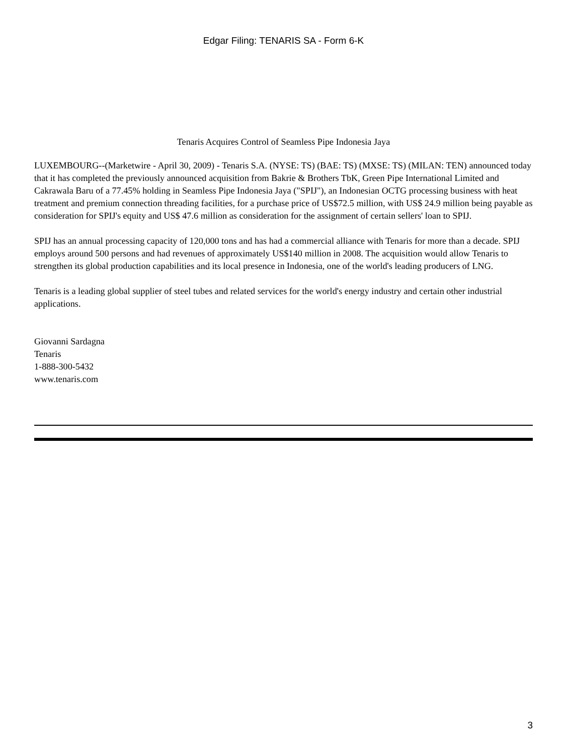Edgar Filing: TENARIS SA - Form 6-K
Tenaris Acquires Control of Seamless Pipe Indonesia Jaya
LUXEMBOURG--(Marketwire - April 30, 2009) - Tenaris S.A. (NYSE: TS) (BAE: TS) (MXSE: TS) (MILAN: TEN) announced today that it has completed the previously announced acquisition from Bakrie & Brothers TbK, Green Pipe International Limited and Cakrawala Baru of a 77.45% holding in Seamless Pipe Indonesia Jaya ("SPIJ"), an Indonesian OCTG processing business with heat treatment and premium connection threading facilities, for a purchase price of US$72.5 million, with US$ 24.9 million being payable as consideration for SPIJ's equity and US$ 47.6 million as consideration for the assignment of certain sellers' loan to SPIJ.
SPIJ has an annual processing capacity of 120,000 tons and has had a commercial alliance with Tenaris for more than a decade. SPIJ employs around 500 persons and had revenues of approximately US$140 million in 2008. The acquisition would allow Tenaris to strengthen its global production capabilities and its local presence in Indonesia, one of the world's leading producers of LNG.
Tenaris is a leading global supplier of steel tubes and related services for the world's energy industry and certain other industrial applications.
Giovanni Sardagna
Tenaris
1-888-300-5432
www.tenaris.com
3